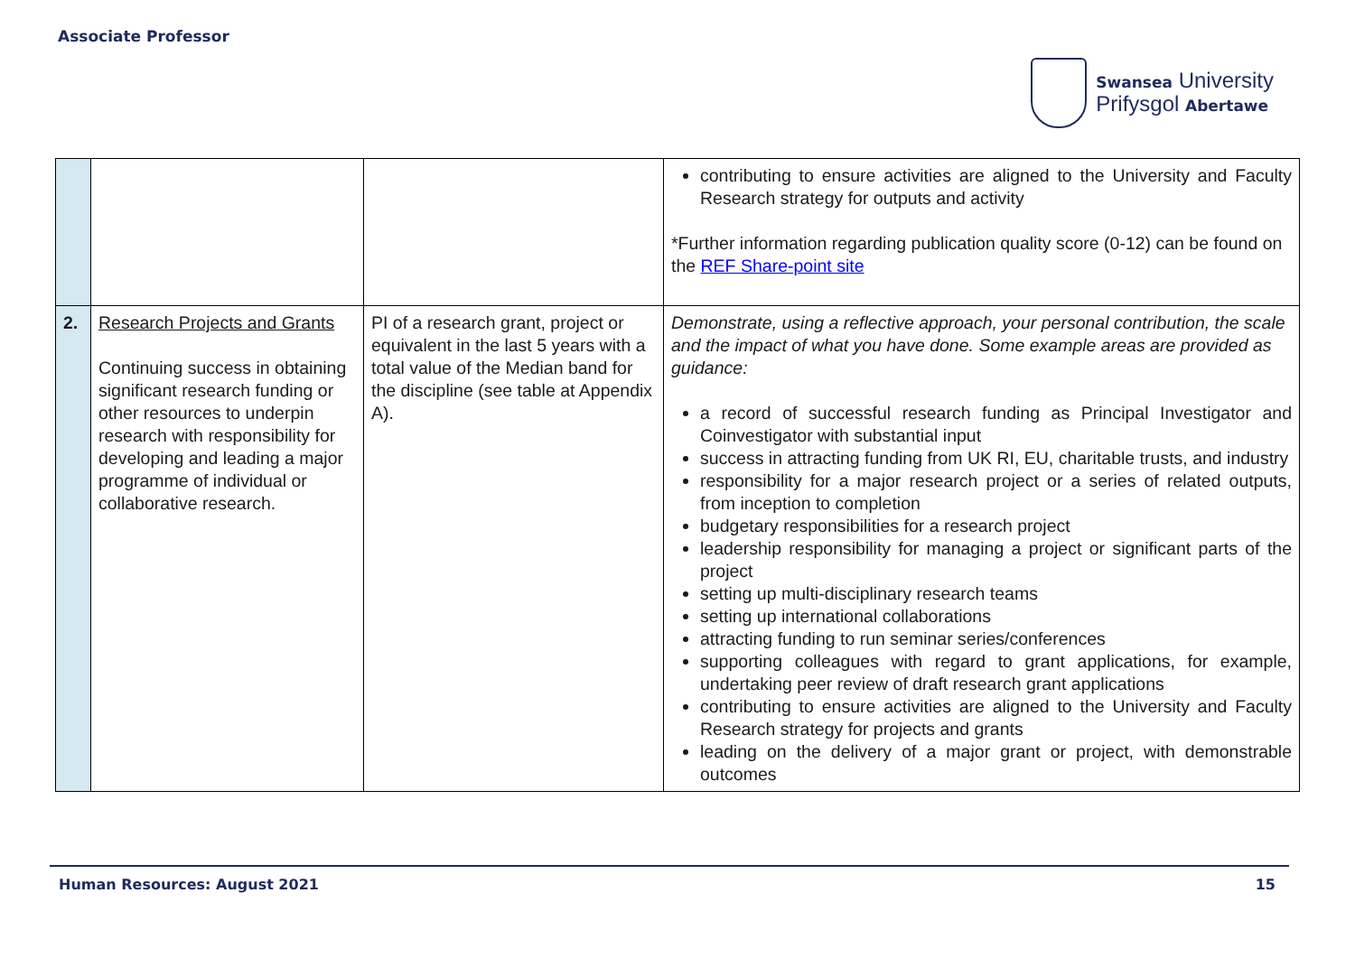Associate Professor
Swansea University
Prifysgol Abertawe
| | | | contributing to ensure activities are aligned to the University and Faculty Research strategy for outputs and activity *Further information regarding publication quality score (0-12) can be found on the REF Share-point site |
| 2. | Research Projects and Grants Continuing success in obtaining significant research funding or other resources to underpin research with responsibility for developing and leading a major programme of individual or collaborative research. | PI of a research grant, project or equivalent in the last 5 years with a total value of the Median band for the discipline (see table at Appendix A). | Demonstrate, using a reflective approach, your personal contribution, the scale and the impact of what you have done. Some example areas are provided as guidance: a record of successful research funding as Principal Investigator and Coinvestigator with substantial input success in attracting funding from UK RI, EU, charitable trusts, and industry responsibility for a major research project or a series of related outputs, from inception to completion budgetary responsibilities for a research project leadership responsibility for managing a project or significant parts of the project setting up multi-disciplinary research teams setting up international collaborations attracting funding to run seminar series/conferences supporting colleagues with regard to grant applications, for example, undertaking peer review of draft research grant applications contributing to ensure activities are aligned to the University and Faculty Research strategy for projects and grants leading on the delivery of a major grant or project, with demonstrable outcomes |
Human Resources: August 2021 15